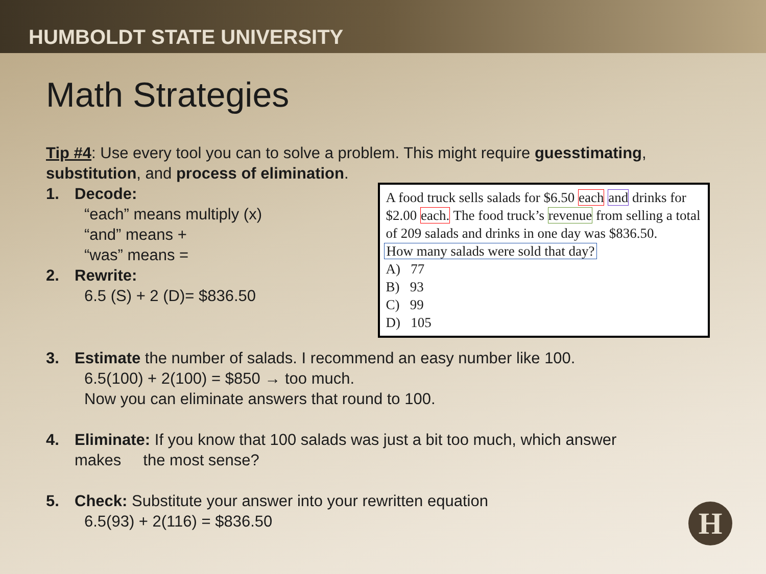HUMBOLDT STATE UNIVERSITY
Math Strategies
Tip #4: Use every tool you can to solve a problem. This might require guesstimating, substitution, and process of elimination.
1. Decode:
“each” means multiply (x)
“and” means +
“was” means =
2. Rewrite:
6.5 (S) + 2 (D)= $836.50
A food truck sells salads for $6.50 each and drinks for $2.00 each. The food truck’s revenue from selling a total of 209 salads and drinks in one day was $836.50.
How many salads were sold that day?
A) 77
B) 93
C) 99
D) 105
3. Estimate the number of salads. I recommend an easy number like 100.
6.5(100) + 2(100) = $850 → too much.
Now you can eliminate answers that round to 100.
4. Eliminate: If you know that 100 salads was just a bit too much, which answer
makes the most sense?
5. Check: Substitute your answer into your rewritten equation
6.5(93) + 2(116) = $836.50
H